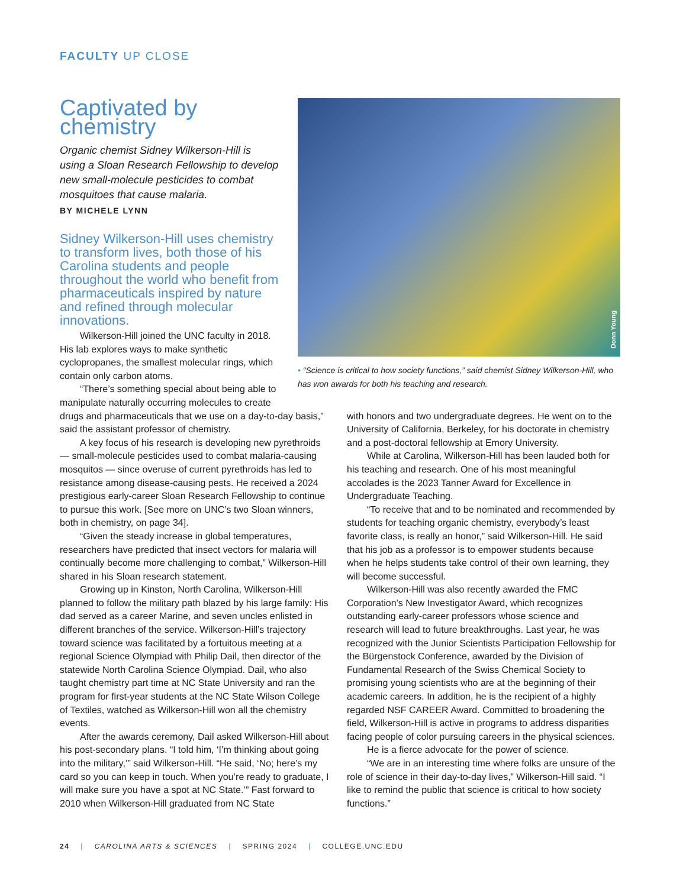FACULTY UP CLOSE
Captivated by chemistry
Organic chemist Sidney Wilkerson-Hill is using a Sloan Research Fellowship to develop new small-molecule pesticides to combat mosquitoes that cause malaria.
BY MICHELE LYNN
Sidney Wilkerson-Hill uses chemistry to transform lives, both those of his Carolina students and people throughout the world who benefit from pharmaceuticals inspired by nature and refined through molecular innovations.
Wilkerson-Hill joined the UNC faculty in 2018. His lab explores ways to make synthetic cyclopropanes, the smallest molecular rings, which contain only carbon atoms.
“There’s something special about being able to manipulate naturally occurring molecules to create
Donn Young
• “Science is critical to how society functions,” said chemist Sidney Wilkerson-Hill, who has won awards for both his teaching and research.
drugs and pharmaceuticals that we use on a day-to-day basis,” said the assistant professor of chemistry.
A key focus of his research is developing new pyrethroids — small-molecule pesticides used to combat malaria-causing mosquitos — since overuse of current pyrethroids has led to resistance among disease-causing pests. He received a 2024 prestigious early-career Sloan Research Fellowship to continue to pursue this work. [See more on UNC’s two Sloan winners, both in chemistry, on page 34].
“Given the steady increase in global temperatures, researchers have predicted that insect vectors for malaria will continually become more challenging to combat,” Wilkerson-Hill shared in his Sloan research statement.
Growing up in Kinston, North Carolina, Wilkerson-Hill planned to follow the military path blazed by his large family: His dad served as a career Marine, and seven uncles enlisted in different branches of the service. Wilkerson-Hill’s trajectory toward science was facilitated by a fortuitous meeting at a regional Science Olympiad with Philip Dail, then director of the statewide North Carolina Science Olympiad. Dail, who also taught chemistry part time at NC State University and ran the program for first-year students at the NC State Wilson College of Textiles, watched as Wilkerson-Hill won all the chemistry events.
After the awards ceremony, Dail asked Wilkerson-Hill about his post-secondary plans. “I told him, ‘I’m thinking about going into the military,’” said Wilkerson-Hill. “He said, ‘No; here’s my card so you can keep in touch. When you’re ready to graduate, I will make sure you have a spot at NC State.’” Fast forward to 2010 when Wilkerson-Hill graduated from NC State
with honors and two undergraduate degrees. He went on to the University of California, Berkeley, for his doctorate in chemistry and a post-doctoral fellowship at Emory University.
While at Carolina, Wilkerson-Hill has been lauded both for his teaching and research. One of his most meaningful accolades is the 2023 Tanner Award for Excellence in Undergraduate Teaching.
“To receive that and to be nominated and recommended by students for teaching organic chemistry, everybody’s least favorite class, is really an honor,” said Wilkerson-Hill. He said that his job as a professor is to empower students because when he helps students take control of their own learning, they will become successful.
Wilkerson-Hill was also recently awarded the FMC Corporation’s New Investigator Award, which recognizes outstanding early-career professors whose science and research will lead to future breakthroughs. Last year, he was recognized with the Junior Scientists Participation Fellowship for the Bürgenstock Conference, awarded by the Division of Fundamental Research of the Swiss Chemical Society to promising young scientists who are at the beginning of their academic careers. In addition, he is the recipient of a highly regarded NSF CAREER Award. Committed to broadening the field, Wilkerson-Hill is active in programs to address disparities facing people of color pursuing careers in the physical sciences.
He is a fierce advocate for the power of science.
“We are in an interesting time where folks are unsure of the role of science in their day-to-day lives,” Wilkerson-Hill said. “I like to remind the public that science is critical to how society functions.”
24 | CAROLINA ARTS & SCIENCES | SPRING 2024 | COLLEGE.UNC.EDU